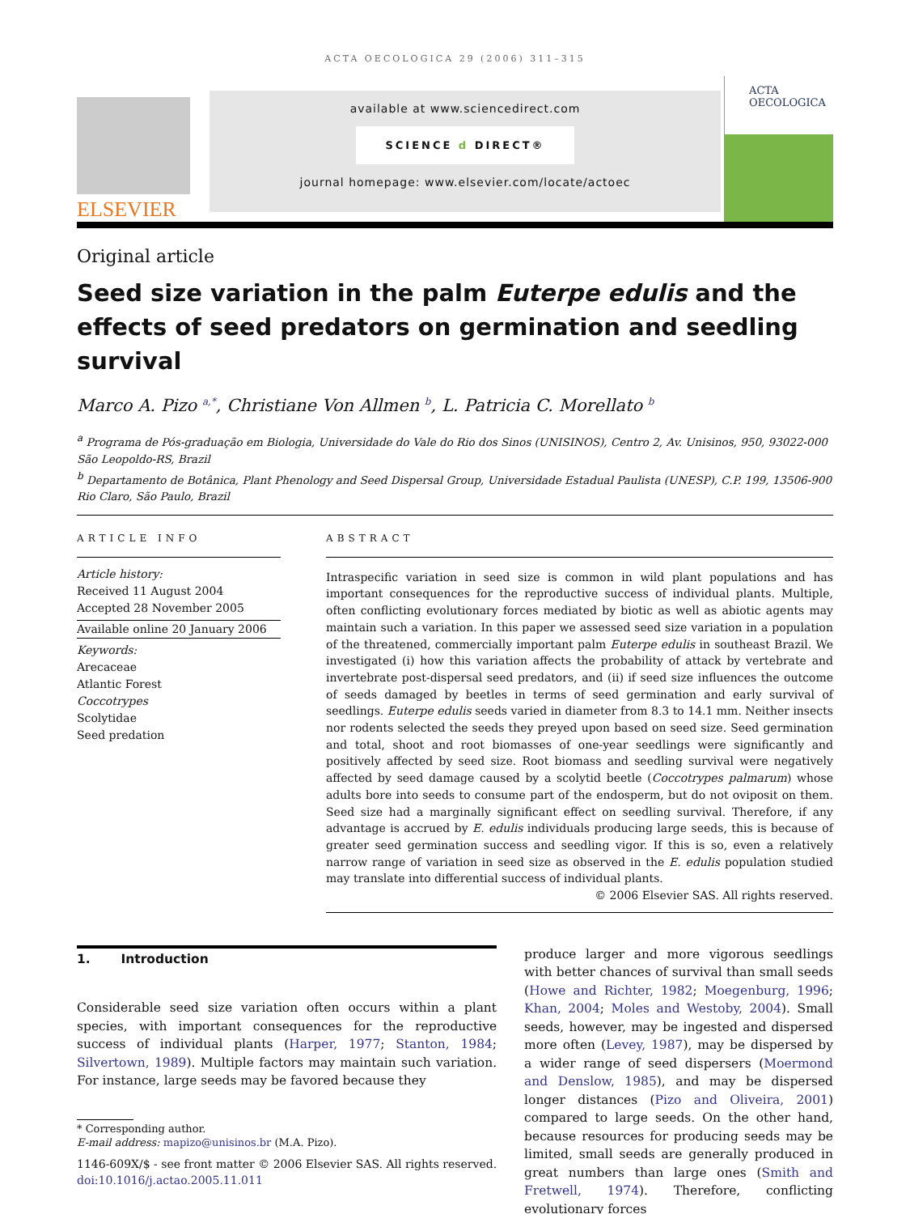ACTA OECOLOGICA 29 (2006) 311–315
ELSEVIER
available at www.sciencedirect.com
SCIENCE d DIRECT®
journal homepage: www.elsevier.com/locate/actoec
ACTA
OECOLOGICA
Original article
Seed size variation in the palm Euterpe edulis and the effects of seed predators on germination and seedling survival
Marco A. Pizo <sup>a,*</sup>, Christiane Von Allmen <sup>b</sup>, L. Patricia C. Morellato <sup>b</sup>
<sup>a</sup> Programa de Pós-graduação em Biologia, Universidade do Vale do Rio dos Sinos (UNISINOS), Centro 2, Av. Unisinos, 950, 93022-000 São Leopoldo-RS, Brazil
<sup>b</sup> Departamento de Botânica, Plant Phenology and Seed Dispersal Group, Universidade Estadual Paulista (UNESP), C.P. 199, 13506-900 Rio Claro, São Paulo, Brazil
ARTICLE INFO
Article history:
Received 11 August 2004
Accepted 28 November 2005
Available online 20 January 2006
Keywords:
Arecaceae
Atlantic Forest
Coccotrypes
Scolytidae
Seed predation
ABSTRACT
Intraspecific variation in seed size is common in wild plant populations and has important consequences for the reproductive success of individual plants. Multiple, often conflicting evolutionary forces mediated by biotic as well as abiotic agents may maintain such a variation. In this paper we assessed seed size variation in a population of the threatened, commercially important palm Euterpe edulis in southeast Brazil. We investigated (i) how this variation affects the probability of attack by vertebrate and invertebrate post-dispersal seed predators, and (ii) if seed size influences the outcome of seeds damaged by beetles in terms of seed germination and early survival of seedlings. Euterpe edulis seeds varied in diameter from 8.3 to 14.1 mm. Neither insects nor rodents selected the seeds they preyed upon based on seed size. Seed germination and total, shoot and root biomasses of one-year seedlings were significantly and positively affected by seed size. Root biomass and seedling survival were negatively affected by seed damage caused by a scolytid beetle (Coccotrypes palmarum) whose adults bore into seeds to consume part of the endosperm, but do not oviposit on them. Seed size had a marginally significant effect on seedling survival. Therefore, if any advantage is accrued by E. edulis individuals producing large seeds, this is because of greater seed germination success and seedling vigor. If this is so, even a relatively narrow range of variation in seed size as observed in the E. edulis population studied may translate into differential success of individual plants.
© 2006 Elsevier SAS. All rights reserved.
1. Introduction
Considerable seed size variation often occurs within a plant species, with important consequences for the reproductive success of individual plants (Harper, 1977; Stanton, 1984; Silvertown, 1989). Multiple factors may maintain such variation. For instance, large seeds may be favored because they
* Corresponding author.
E-mail address: mapizo@unisinos.br (M.A. Pizo).
1146-609X/$ - see front matter © 2006 Elsevier SAS. All rights reserved.
doi:10.1016/j.actao.2005.11.011
produce larger and more vigorous seedlings with better chances of survival than small seeds (Howe and Richter, 1982; Moegenburg, 1996; Khan, 2004; Moles and Westoby, 2004). Small seeds, however, may be ingested and dispersed more often (Levey, 1987), may be dispersed by a wider range of seed dispersers (Moermond and Denslow, 1985), and may be dispersed longer distances (Pizo and Oliveira, 2001) compared to large seeds. On the other hand, because resources for producing seeds may be limited, small seeds are generally produced in great numbers than large ones (Smith and Fretwell, 1974). Therefore, conflicting evolutionary forces